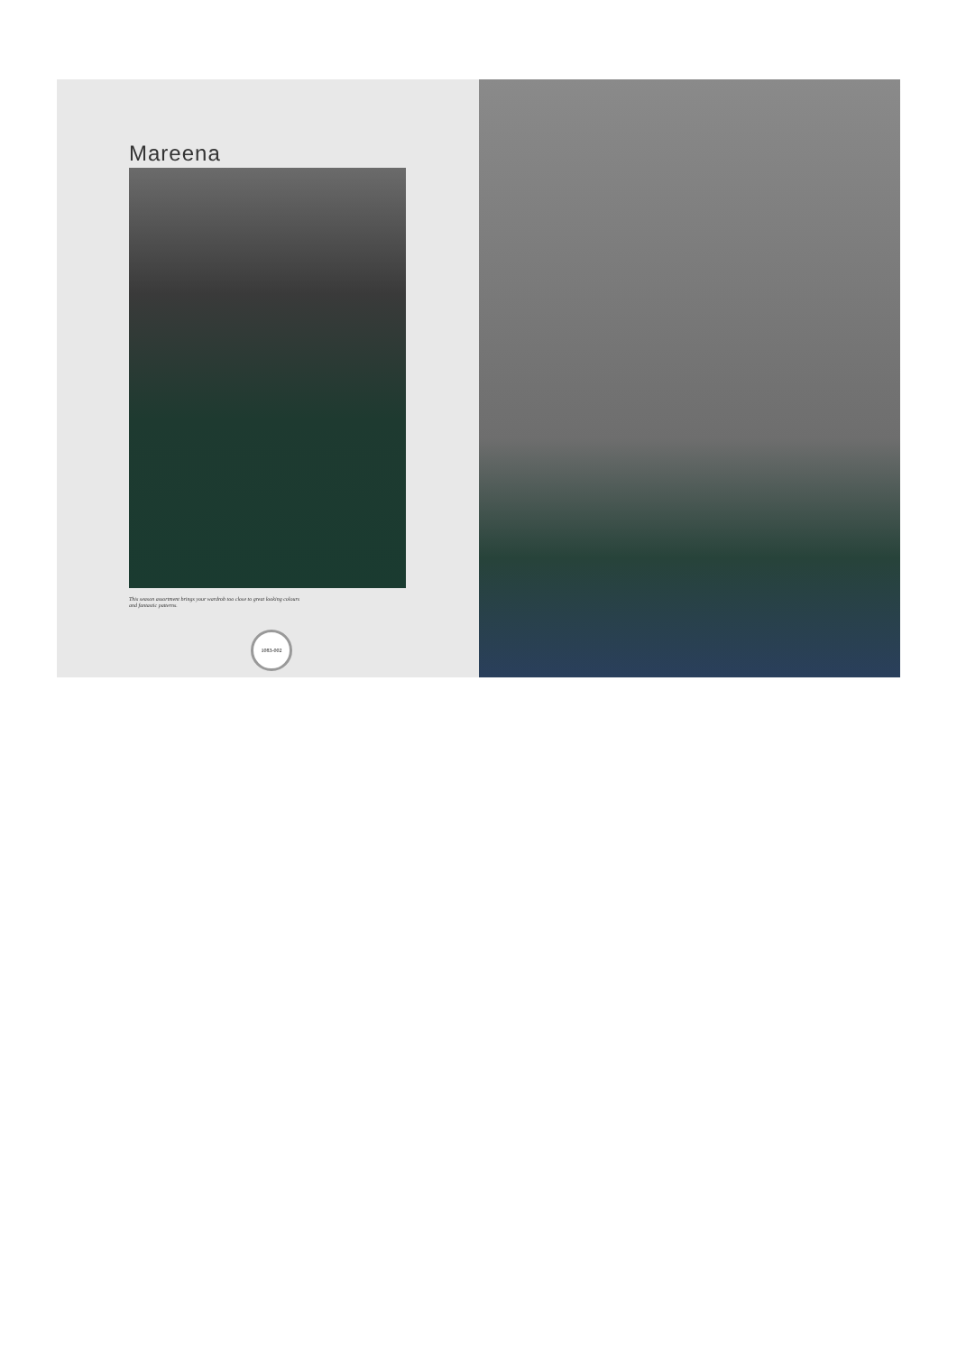Mareena
This season assortment brings your wardrob too close to great looking colours and fantastic patterns.
1083-002